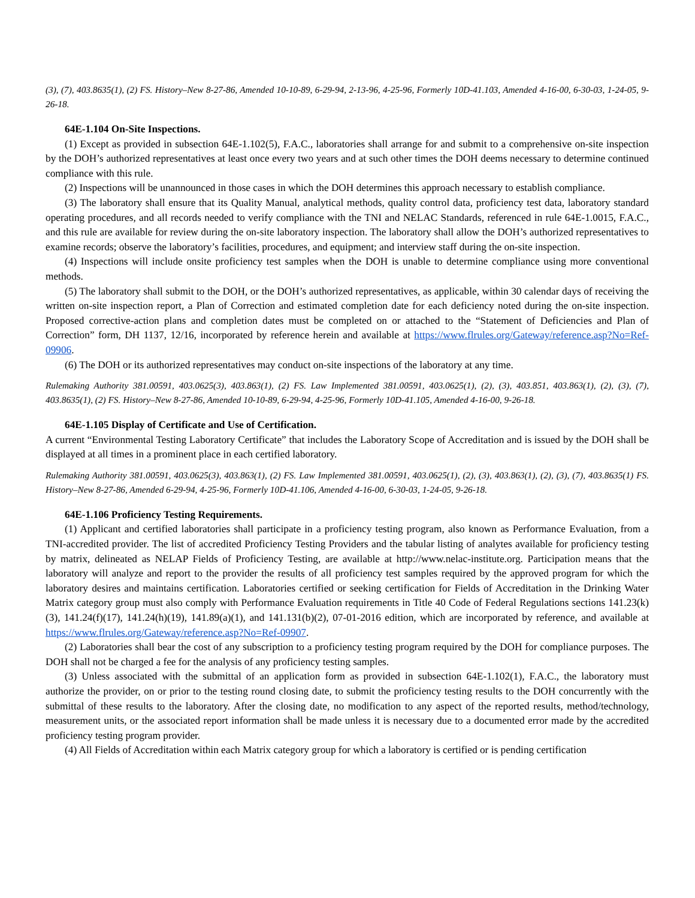(3), (7), 403.8635(1), (2) FS. History–New 8-27-86, Amended 10-10-89, 6-29-94, 2-13-96, 4-25-96, Formerly 10D-41.103, Amended 4-16-00, 6-30-03, 1-24-05, 9-26-18.
64E-1.104 On-Site Inspections.
(1) Except as provided in subsection 64E-1.102(5), F.A.C., laboratories shall arrange for and submit to a comprehensive on-site inspection by the DOH’s authorized representatives at least once every two years and at such other times the DOH deems necessary to determine continued compliance with this rule.
(2) Inspections will be unannounced in those cases in which the DOH determines this approach necessary to establish compliance.
(3) The laboratory shall ensure that its Quality Manual, analytical methods, quality control data, proficiency test data, laboratory standard operating procedures, and all records needed to verify compliance with the TNI and NELAC Standards, referenced in rule 64E-1.0015, F.A.C., and this rule are available for review during the on-site laboratory inspection. The laboratory shall allow the DOH’s authorized representatives to examine records; observe the laboratory’s facilities, procedures, and equipment; and interview staff during the on-site inspection.
(4) Inspections will include onsite proficiency test samples when the DOH is unable to determine compliance using more conventional methods.
(5) The laboratory shall submit to the DOH, or the DOH’s authorized representatives, as applicable, within 30 calendar days of receiving the written on-site inspection report, a Plan of Correction and estimated completion date for each deficiency noted during the on-site inspection. Proposed corrective-action plans and completion dates must be completed on or attached to the “Statement of Deficiencies and Plan of Correction” form, DH 1137, 12/16, incorporated by reference herein and available at https://www.flrules.org/Gateway/reference.asp?No=Ref-09906.
(6) The DOH or its authorized representatives may conduct on-site inspections of the laboratory at any time.
Rulemaking Authority 381.00591, 403.0625(3), 403.863(1), (2) FS. Law Implemented 381.00591, 403.0625(1), (2), (3), 403.851, 403.863(1), (2), (3), (7), 403.8635(1), (2) FS. History–New 8-27-86, Amended 10-10-89, 6-29-94, 4-25-96, Formerly 10D-41.105, Amended 4-16-00, 9-26-18.
64E-1.105 Display of Certificate and Use of Certification.
A current “Environmental Testing Laboratory Certificate” that includes the Laboratory Scope of Accreditation and is issued by the DOH shall be displayed at all times in a prominent place in each certified laboratory.
Rulemaking Authority 381.00591, 403.0625(3), 403.863(1), (2) FS. Law Implemented 381.00591, 403.0625(1), (2), (3), 403.863(1), (2), (3), (7), 403.8635(1) FS. History–New 8-27-86, Amended 6-29-94, 4-25-96, Formerly 10D-41.106, Amended 4-16-00, 6-30-03, 1-24-05, 9-26-18.
64E-1.106 Proficiency Testing Requirements.
(1) Applicant and certified laboratories shall participate in a proficiency testing program, also known as Performance Evaluation, from a TNI-accredited provider. The list of accredited Proficiency Testing Providers and the tabular listing of analytes available for proficiency testing by matrix, delineated as NELAP Fields of Proficiency Testing, are available at http://www.nelac-institute.org. Participation means that the laboratory will analyze and report to the provider the results of all proficiency test samples required by the approved program for which the laboratory desires and maintains certification. Laboratories certified or seeking certification for Fields of Accreditation in the Drinking Water Matrix category group must also comply with Performance Evaluation requirements in Title 40 Code of Federal Regulations sections 141.23(k)(3), 141.24(f)(17), 141.24(h)(19), 141.89(a)(1), and 141.131(b)(2), 07-01-2016 edition, which are incorporated by reference, and available at https://www.flrules.org/Gateway/reference.asp?No=Ref-09907.
(2) Laboratories shall bear the cost of any subscription to a proficiency testing program required by the DOH for compliance purposes. The DOH shall not be charged a fee for the analysis of any proficiency testing samples.
(3) Unless associated with the submittal of an application form as provided in subsection 64E-1.102(1), F.A.C., the laboratory must authorize the provider, on or prior to the testing round closing date, to submit the proficiency testing results to the DOH concurrently with the submittal of these results to the laboratory. After the closing date, no modification to any aspect of the reported results, method/technology, measurement units, or the associated report information shall be made unless it is necessary due to a documented error made by the accredited proficiency testing program provider.
(4) All Fields of Accreditation within each Matrix category group for which a laboratory is certified or is pending certification